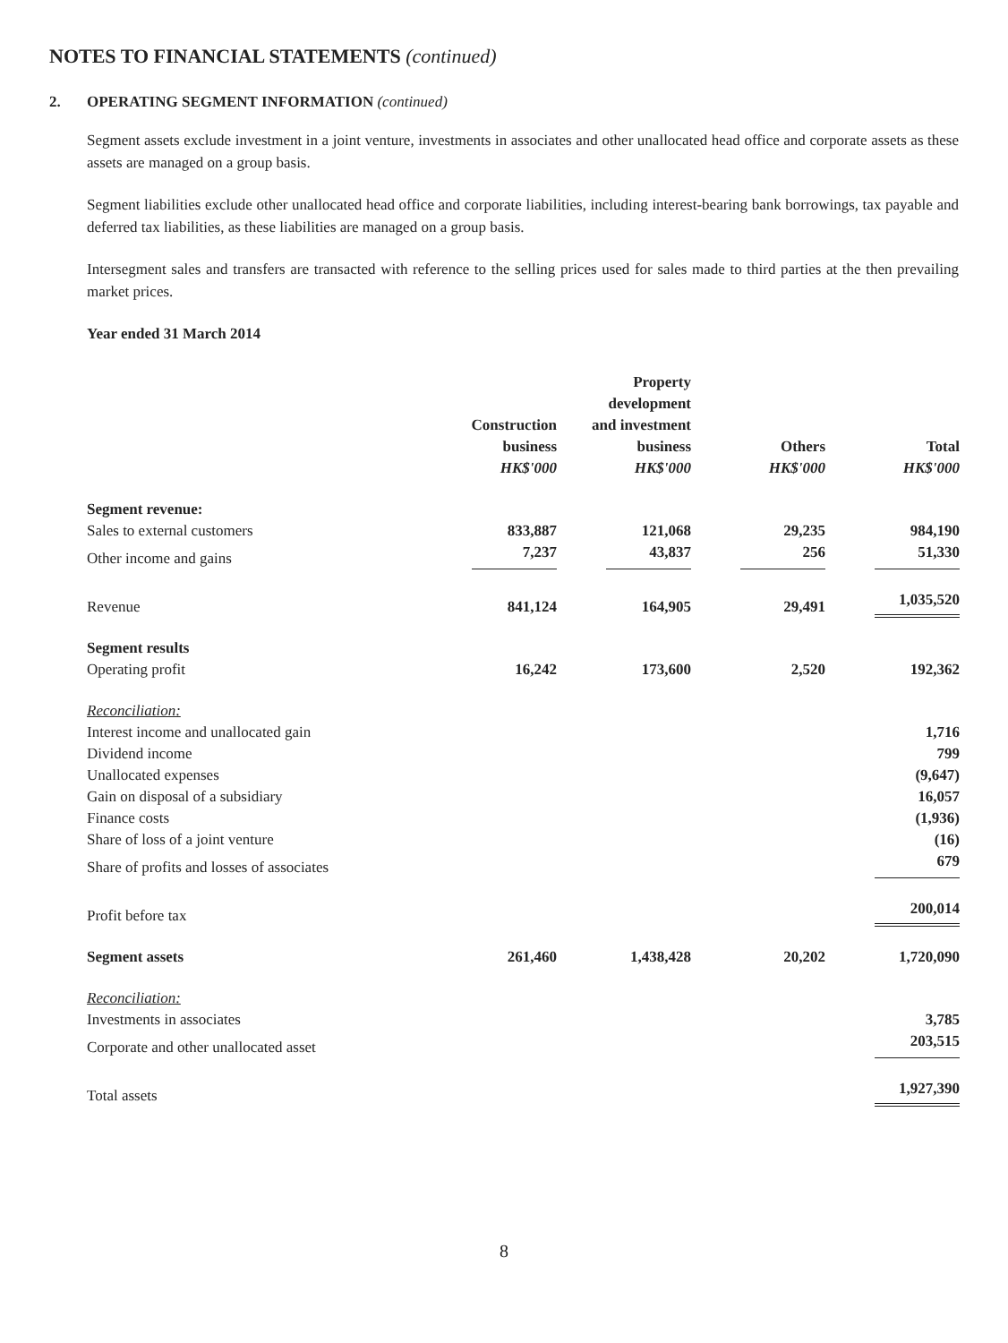NOTES TO FINANCIAL STATEMENTS (continued)
2. OPERATING SEGMENT INFORMATION (continued)
Segment assets exclude investment in a joint venture, investments in associates and other unallocated head office and corporate assets as these assets are managed on a group basis.
Segment liabilities exclude other unallocated head office and corporate liabilities, including interest-bearing bank borrowings, tax payable and deferred tax liabilities, as these liabilities are managed on a group basis.
Intersegment sales and transfers are transacted with reference to the selling prices used for sales made to third parties at the then prevailing market prices.
Year ended 31 March 2014
| | Construction business HK$'000 | Property development and investment business HK$'000 | Others HK$'000 | Total HK$'000 |
| Segment revenue: | | | | |
| Sales to external customers | 833,887 | 121,068 | 29,235 | 984,190 |
| Other income and gains | 7,237 | 43,837 | 256 | 51,330 |
| Revenue | 841,124 | 164,905 | 29,491 | 1,035,520 |
| Segment results | | | | |
| Operating profit | 16,242 | 173,600 | 2,520 | 192,362 |
| Reconciliation: | | | | |
| Interest income and unallocated gain | | | | 1,716 |
| Dividend income | | | | 799 |
| Unallocated expenses | | | | (9,647) |
| Gain on disposal of a subsidiary | | | | 16,057 |
| Finance costs | | | | (1,936) |
| Share of loss of a joint venture | | | | (16) |
| Share of profits and losses of associates | | | | 679 |
| Profit before tax | | | | 200,014 |
| Segment assets | 261,460 | 1,438,428 | 20,202 | 1,720,090 |
| Reconciliation: | | | | |
| Investments in associates | | | | 3,785 |
| Corporate and other unallocated asset | | | | 203,515 |
| Total assets | | | | 1,927,390 |
8